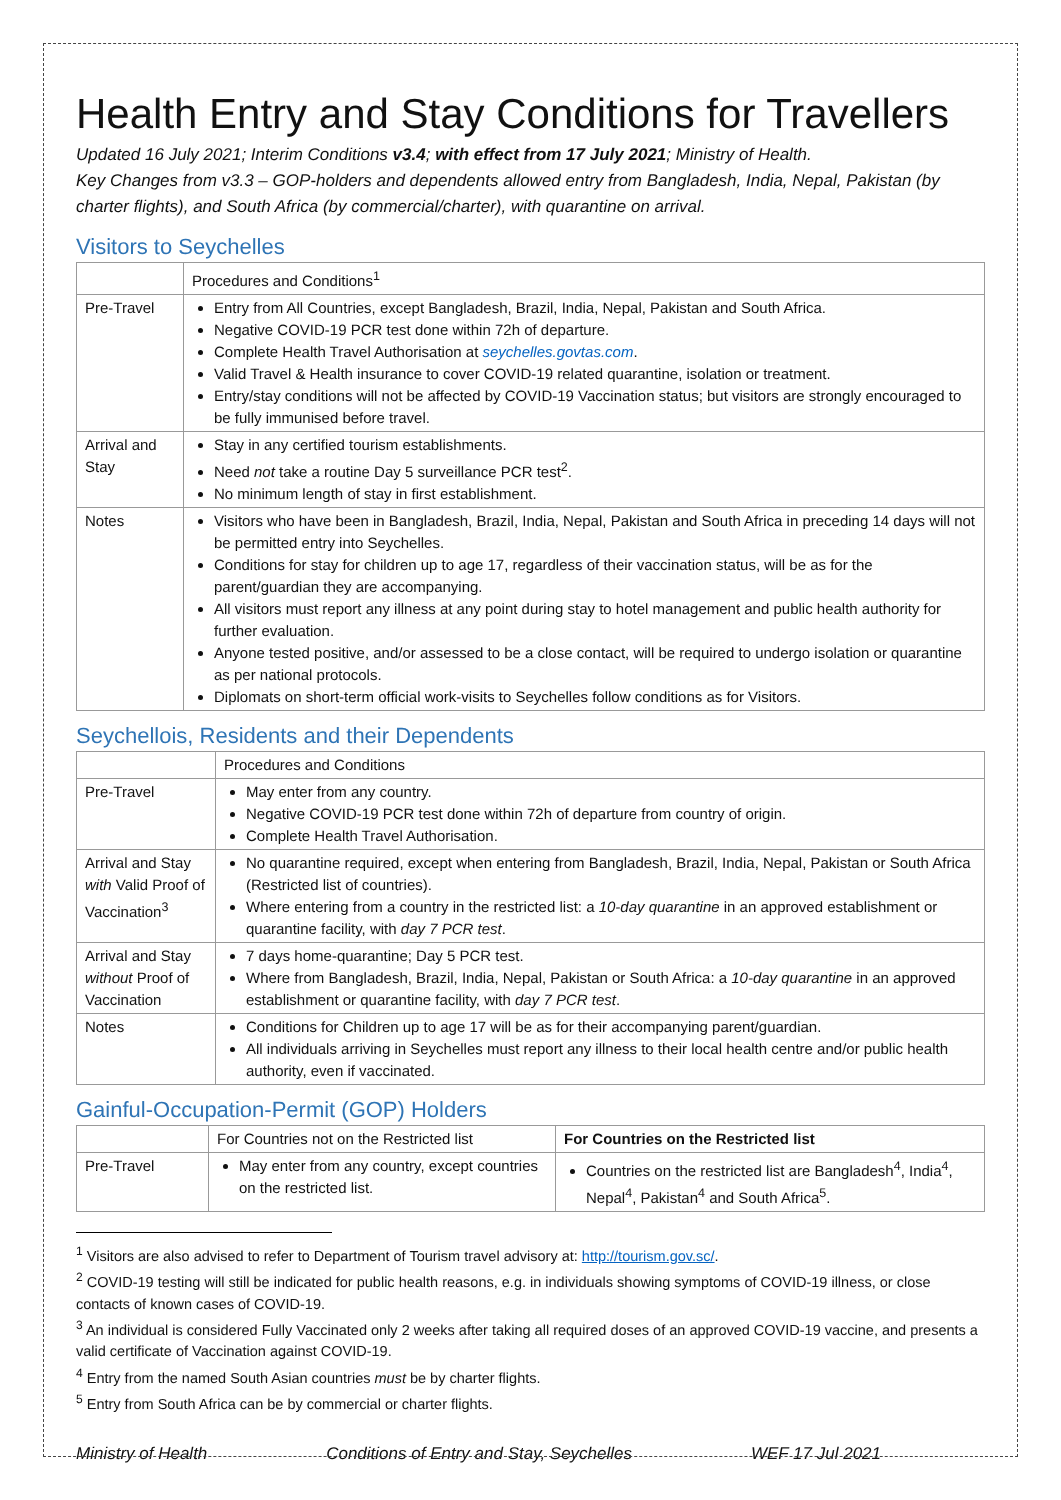Health Entry and Stay Conditions for Travellers
Updated 16 July 2021; Interim Conditions v3.4; with effect from 17 July 2021; Ministry of Health.
Key Changes from v3.3 – GOP-holders and dependents allowed entry from Bangladesh, India, Nepal, Pakistan (by charter flights), and South Africa (by commercial/charter), with quarantine on arrival.
Visitors to Seychelles
| | Procedures and Conditions<sup>1</sup> |
| --- | --- |
| Pre-Travel | Entry from All Countries, except Bangladesh, Brazil, India, Nepal, Pakistan and South Africa. Negative COVID-19 PCR test done within 72h of departure. Complete Health Travel Authorisation at seychelles.govtas.com . Valid Travel & Health insurance to cover COVID-19 related quarantine, isolation or treatment. Entry/stay conditions will not be affected by COVID-19 Vaccination status; but visitors are strongly encouraged to be fully immunised before travel. |
| Arrival and Stay | Stay in any certified tourism establishments. Need not take a routine Day 5 surveillance PCR test<sup>2</sup>. No minimum length of stay in first establishment. |
| Notes | Visitors who have been in Bangladesh, Brazil, India, Nepal, Pakistan and South Africa in preceding 14 days will not be permitted entry into Seychelles. Conditions for stay for children up to age 17, regardless of their vaccination status, will be as for the parent/guardian they are accompanying. All visitors must report any illness at any point during stay to hotel management and public health authority for further evaluation. Anyone tested positive, and/or assessed to be a close contact, will be required to undergo isolation or quarantine as per national protocols. Diplomats on short-term official work-visits to Seychelles follow conditions as for Visitors. |
Seychellois, Residents and their Dependents
| | Procedures and Conditions |
| --- | --- |
| Pre-Travel | May enter from any country. Negative COVID-19 PCR test done within 72h of departure from country of origin. Complete Health Travel Authorisation. |
| Arrival and Stay with Valid Proof of Vaccination<sup>3</sup> | No quarantine required, except when entering from Bangladesh, Brazil, India, Nepal, Pakistan or South Africa (Restricted list of countries). Where entering from a country in the restricted list: a 10-day quarantine in an approved establishment or quarantine facility, with day 7 PCR test . |
| Arrival and Stay without Proof of Vaccination | 7 days home-quarantine; Day 5 PCR test. Where from Bangladesh, Brazil, India, Nepal, Pakistan or South Africa: a 10-day quarantine in an approved establishment or quarantine facility, with day 7 PCR test . |
| Notes | Conditions for Children up to age 17 will be as for their accompanying parent/guardian. All individuals arriving in Seychelles must report any illness to their local health centre and/or public health authority, even if vaccinated. |
Gainful-Occupation-Permit (GOP) Holders
| | For Countries not on the Restricted list | For Countries on the Restricted list |
| --- | --- | --- |
| Pre-Travel | May enter from any country, except countries on the restricted list. | Countries on the restricted list are Bangladesh<sup>4</sup>, India<sup>4</sup>, Nepal<sup>4</sup>, Pakistan<sup>4</sup> and South Africa<sup>5</sup>. |
<sup>1</sup> Visitors are also advised to refer to Department of Tourism travel advisory at: http://tourism.gov.sc/.
<sup>2</sup> COVID-19 testing will still be indicated for public health reasons, e.g. in individuals showing symptoms of COVID-19 illness, or close contacts of known cases of COVID-19.
<sup>3</sup> An individual is considered Fully Vaccinated only 2 weeks after taking all required doses of an approved COVID-19 vaccine, and presents a valid certificate of Vaccination against COVID-19.
<sup>4</sup> Entry from the named South Asian countries must be by charter flights.
<sup>5</sup> Entry from South Africa can be by commercial or charter flights.
Ministry of Health Conditions of Entry and Stay, Seychelles WEF 17 Jul 2021